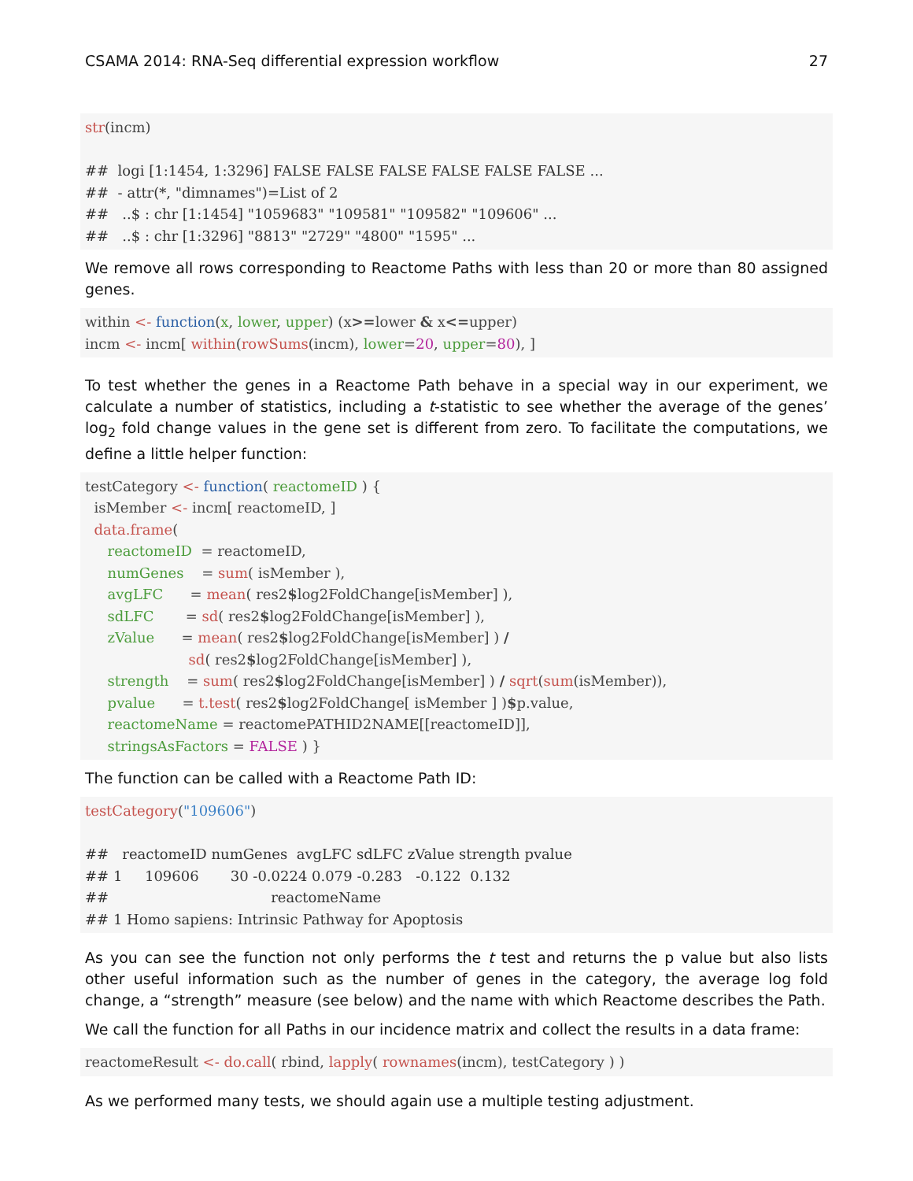CSAMA 2014: RNA-Seq differential expression workflow 27
str(incm)

##  logi [1:1454, 1:3296] FALSE FALSE FALSE FALSE FALSE FALSE ...
##  - attr(*, "dimnames")=List of 2
##   ..$ : chr [1:1454] "1059683" "109581" "109582" "109606" ...
##   ..$ : chr [1:3296] "8813" "2729" "4800" "1595" ...
We remove all rows corresponding to Reactome Paths with less than 20 or more than 80 assigned genes.
within <- function(x, lower, upper) (x>=lower & x<=upper)
incm <- incm[ within(rowSums(incm), lower=20, upper=80), ]
To test whether the genes in a Reactome Path behave in a special way in our experiment, we calculate a number of statistics, including a t-statistic to see whether the average of the genes’ log<sub>2</sub> fold change values in the gene set is different from zero. To facilitate the computations, we define a little helper function:
testCategory <- function( reactomeID ) {
  isMember <- incm[ reactomeID, ]
  data.frame(
     reactomeID  = reactomeID,
     numGenes    = sum( isMember ),
     avgLFC      = mean( res2$log2FoldChange[isMember] ),
     sdLFC       = sd( res2$log2FoldChange[isMember] ),
     zValue      = mean( res2$log2FoldChange[isMember] ) /
                       sd( res2$log2FoldChange[isMember] ),
     strength    = sum( res2$log2FoldChange[isMember] ) / sqrt(sum(isMember)),
     pvalue      = t.test( res2$log2FoldChange[ isMember ] )$p.value,
     reactomeName = reactomePATHID2NAME[[reactomeID]],
     stringsAsFactors = FALSE ) }
The function can be called with a Reactome Path ID:
testCategory("109606")

##   reactomeID numGenes  avgLFC sdLFC zValue strength pvalue
## 1     109606       30 -0.0224 0.079 -0.283   -0.122  0.132
##                                    reactomeName
## 1 Homo sapiens: Intrinsic Pathway for Apoptosis
As you can see the function not only performs the t test and returns the p value but also lists other useful information such as the number of genes in the category, the average log fold change, a “strength” measure (see below) and the name with which Reactome describes the Path.
We call the function for all Paths in our incidence matrix and collect the results in a data frame:
reactomeResult <- do.call( rbind, lapply( rownames(incm), testCategory ) )
As we performed many tests, we should again use a multiple testing adjustment.